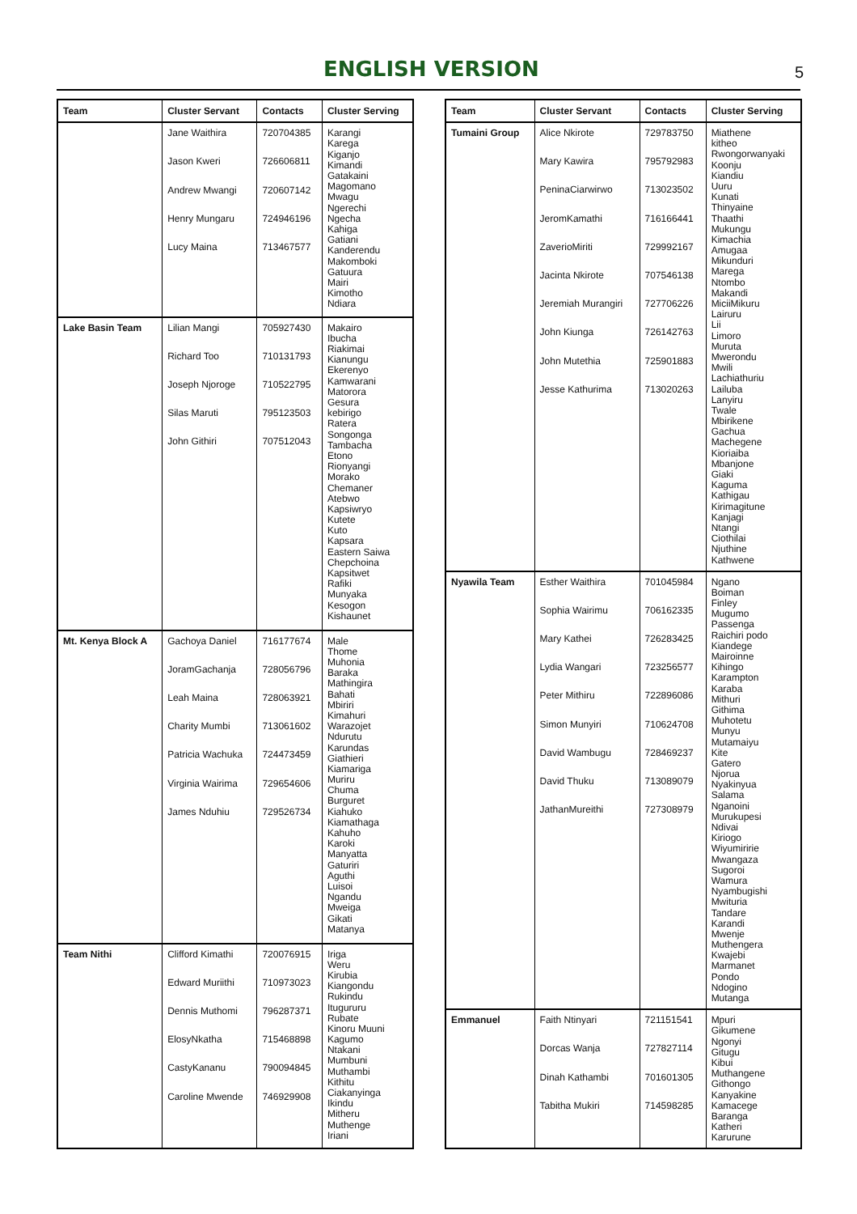ENGLISH VERSION 5
| Team | Cluster Servant | Contacts | Cluster Serving |
| --- | --- | --- | --- |
| | Jane Waithira Jason Kweri Andrew Mwangi Henry Mungaru Lucy Maina | 720704385 726606811 720607142 724946196 713467577 | Karangi Karega Kiganjo Kimandi Gatakaini Magomano Mwagu Ngerechi Ngecha Kahiga Gatiani Kanderendu Makomboki Gatuura Mairi Kimotho Ndiara |
| Lake Basin Team | Lilian Mangi Richard Too Joseph Njoroge Silas Maruti John Githiri | 705927430 710131793 710522795 795123503 707512043 | Makairo Ibucha Riakimai Kianungu Ekerenyo Kamwarani Matorora Gesura kebirigo Ratera Songonga Tambacha Etono Rionyangi Morako Chemaner Atebwo Kapsiwryo Kutete Kuto Kapsara Eastern Saiwa Chepchoina Kapsitwet Rafiki Munyaka Kesogon Kishaunet |
| Mt. Kenya Block A | Gachoya Daniel JoramGachanja Leah Maina Charity Mumbi Patricia Wachuka Virginia Wairima James Nduhiu | 716177674 728056796 728063921 713061602 724473459 729654606 729526734 | Male Thome Muhonia Baraka Mathingira Bahati Mbiriri Kimahuri Warazojet Ndurutu Karundas Giathieri Kiamariga Muriru Chuma Burguret Kiahuko Kiamathaga Kahuho Karoki Manyatta Gaturiri Aguthi Luisoi Ngandu Mweiga Gikati Matanya |
| Team Nithi | Clifford Kimathi Edward Muriithi Dennis Muthomi ElosyNkatha CastyKananu Caroline Mwende | 720076915 710973023 796287371 715468898 790094845 746929908 | Iriga Weru Kirubia Kiangondu Rukindu Itugururu Rubate Kinoru Muuni Kagumo Ntakani Mumbuni Muthambi Kithitu Ciakanyinga Ikindu Mitheru Muthenge Iriani |
| Team | Cluster Servant | Contacts | Cluster Serving |
| --- | --- | --- | --- |
| Tumaini Group | Alice Nkirote Mary Kawira PeninaCiarwirwo JeromKamathi ZaverioMiriti Jacinta Nkirote Jeremiah Murangiri John Kiunga John Mutethia Jesse Kathurima | 729783750 795792983 713023502 716166441 729992167 707546138 727706226 726142763 725901883 713020263 | Miathene kitheo Rwongorwanyaki Koonju Kiandiu Uuru Kunati Thinyaine Thaathi Mukungu Kimachia Amugaa Mikunduri Marega Ntombo Makandi MiciiMikuru Lairuru Lii Limoro Muruta Mwerondu Mwili Lachiathuriu Lailuba Lanyiru Twale Mbirikene Gachua Machegene Kioriaiba Mbanjone Giaki Kaguma Kathigau Kirimagitune Kanjagi Ntangi Ciothilai Njuthine Kathwene |
| Nyawila Team | Esther Waithira Sophia Wairimu Mary Kathei Lydia Wangari Peter Mithiru Simon Munyiri David Wambugu David Thuku JathanMureithi | 701045984 706162335 726283425 723256577 722896086 710624708 728469237 713089079 727308979 | Ngano Boiman Finley Mugumo Passenga Raichiri podo Kiandege Mairoinne Kihingo Karampton Karaba Mithuri Githima Muhotetu Munyu Mutamaiyu Kite Gatero Njorua Nyakinyua Salama Nganoini Murukupesi Ndivai Kiriogo Wiyumiririe Mwangaza Sugoroi Wamura Nyambugishi Mwituria Tandare Karandi Mwenje Muthengera Kwajebi Marmanet Pondo Ndogino Mutanga |
| Emmanuel | Faith Ntinyari Dorcas Wanja Dinah Kathambi Tabitha Mukiri | 721151541 727827114 701601305 714598285 | Mpuri Gikumene Ngonyi Gitugu Kibui Muthangene Githongo Kanyakine Kamacege Baranga Katheri Karurune |